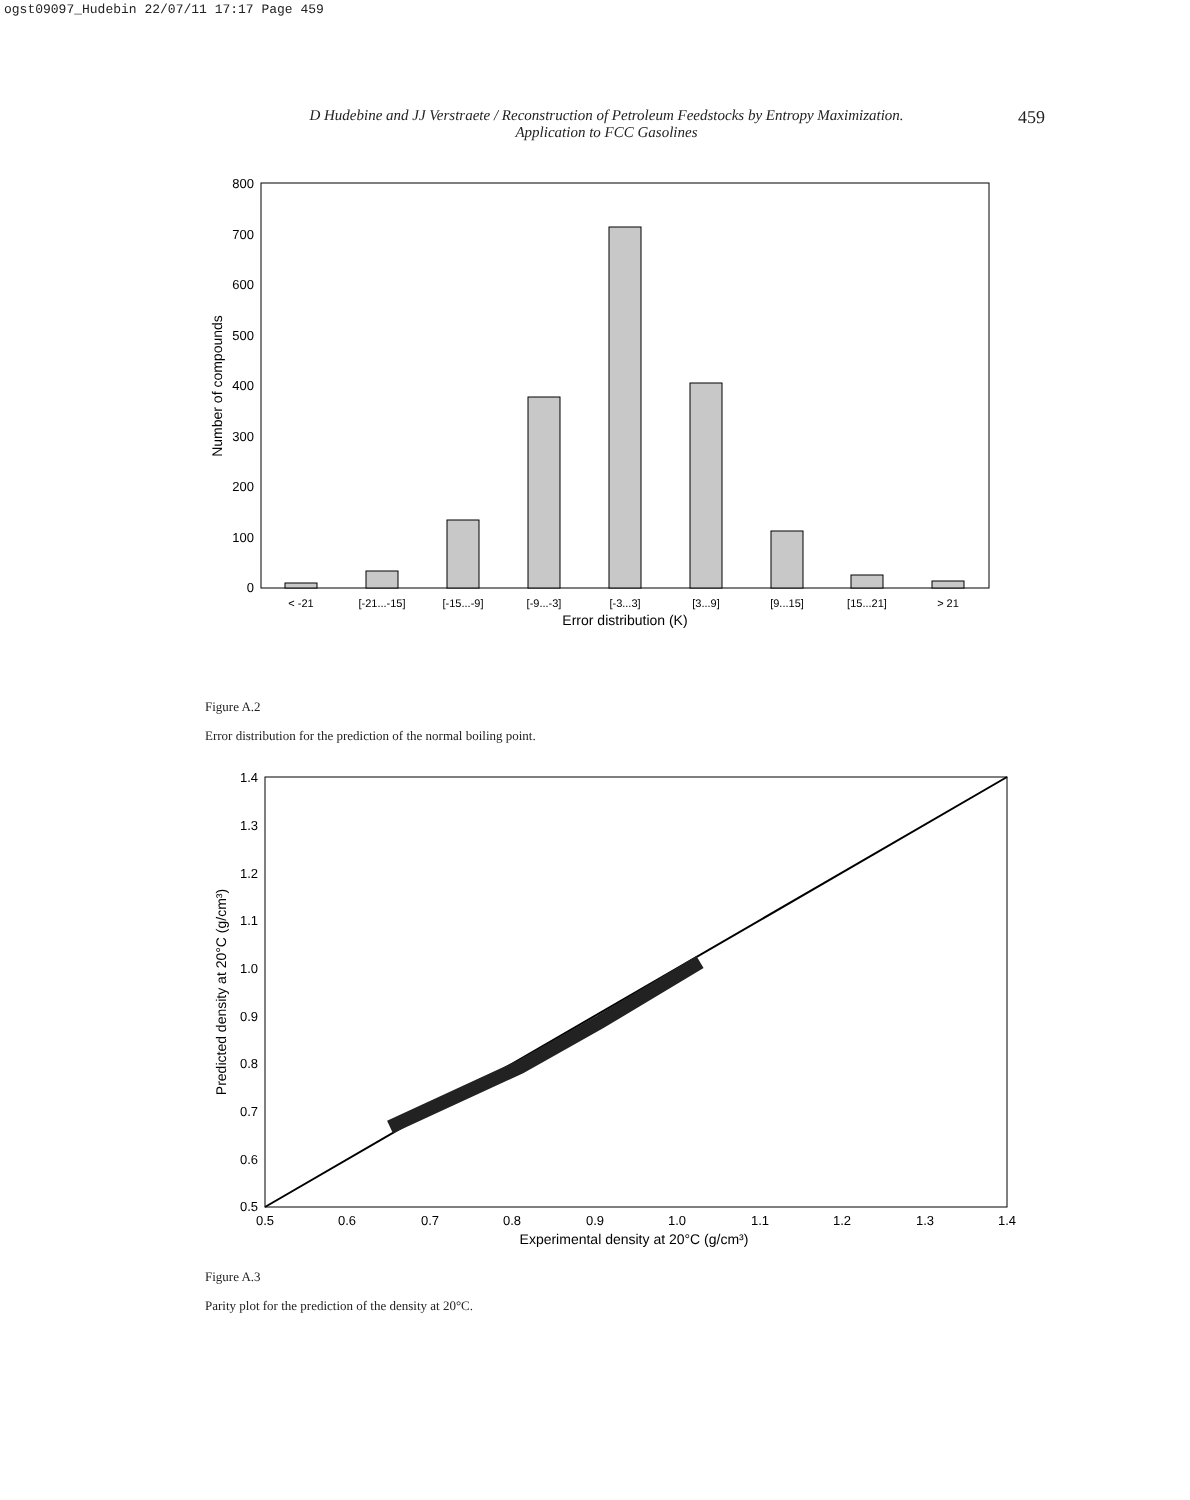ogst09097_Hudebin 22/07/11 17:17 Page 459
D Hudebine and JJ Verstraete / Reconstruction of Petroleum Feedstocks by Entropy Maximization.
Application to FCC Gasolines
459
0
100
200
300
400
500
600
700
800
Number of compounds
< -21
[-21...-15]
[-15...-9]
[-9...-3]
[-3...3]
[3...9]
[9...15]
[15...21]
> 21
Error distribution (K)
Figure A.2
Error distribution for the prediction of the normal boiling point.
0.5
0.6
0.7
0.8
0.9
1.0
1.1
1.2
1.3
1.4
0.5
0.6
0.7
0.8
0.9
1.0
1.1
1.2
1.3
1.4
Experimental density at 20°C (g/cm³)
Predicted density at 20°C (g/cm³)
Figure A.3
Parity plot for the prediction of the density at 20°C.